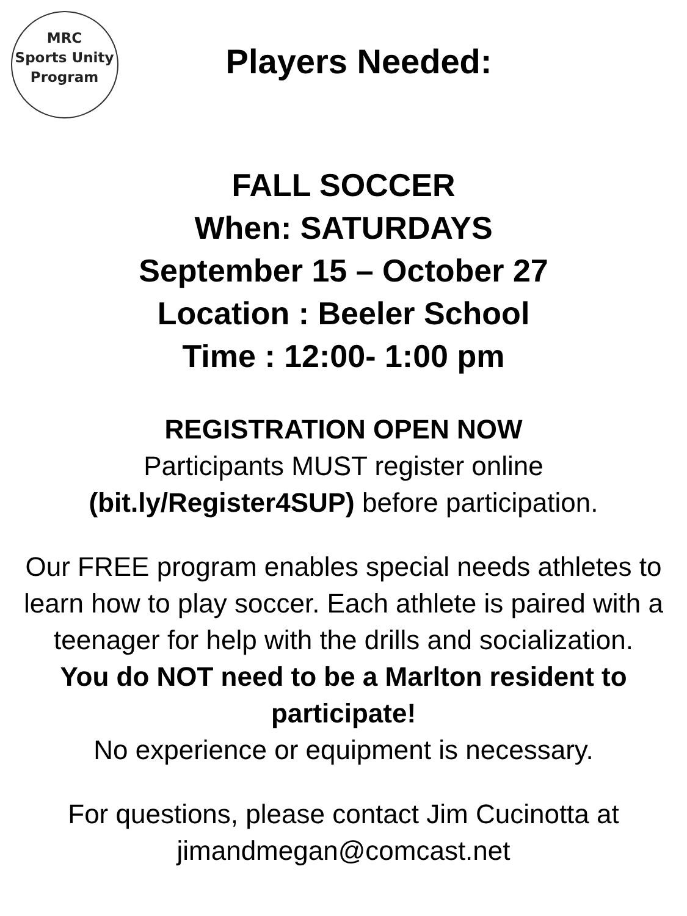MRC
Sports Unity
Program
Players Needed:
FALL SOCCER
When: SATURDAYS
September 15 – October 27
Location : Beeler School
Time : 12:00- 1:00 pm
REGISTRATION OPEN NOW
Participants MUST register online
(bit.ly/Register4SUP) before participation.
Our FREE program enables special needs athletes to learn how to play soccer. Each athlete is paired with a teenager for help with the drills and socialization.
You do NOT need to be a Marlton resident to participate!
No experience or equipment is necessary.
For questions, please contact Jim Cucinotta at
jimandmegan@comcast.net